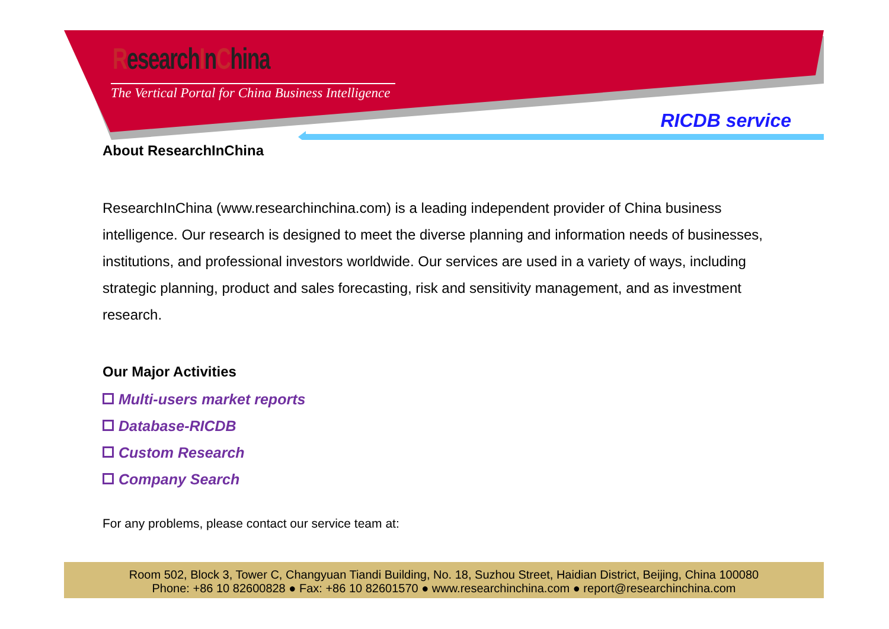ResearchInChina
The Vertical Portal for China Business Intelligence
RICDB service
About ResearchInChina
ResearchInChina (www.researchinchina.com) is a leading independent provider of China business intelligence. Our research is designed to meet the diverse planning and information needs of businesses, institutions, and professional investors worldwide. Our services are used in a variety of ways, including strategic planning, product and sales forecasting, risk and sensitivity management, and as investment research.
Our Major Activities
Multi-users market reports
Database-RICDB
Custom Research
Company Search
For any problems, please contact our service team at:
Room 502, Block 3, Tower C, Changyuan Tiandi Building, No. 18, Suzhou Street, Haidian District, Beijing, China 100080
Phone: +86 10 82600828 ● Fax: +86 10 82601570 ● www.researchinchina.com ● report@researchinchina.com